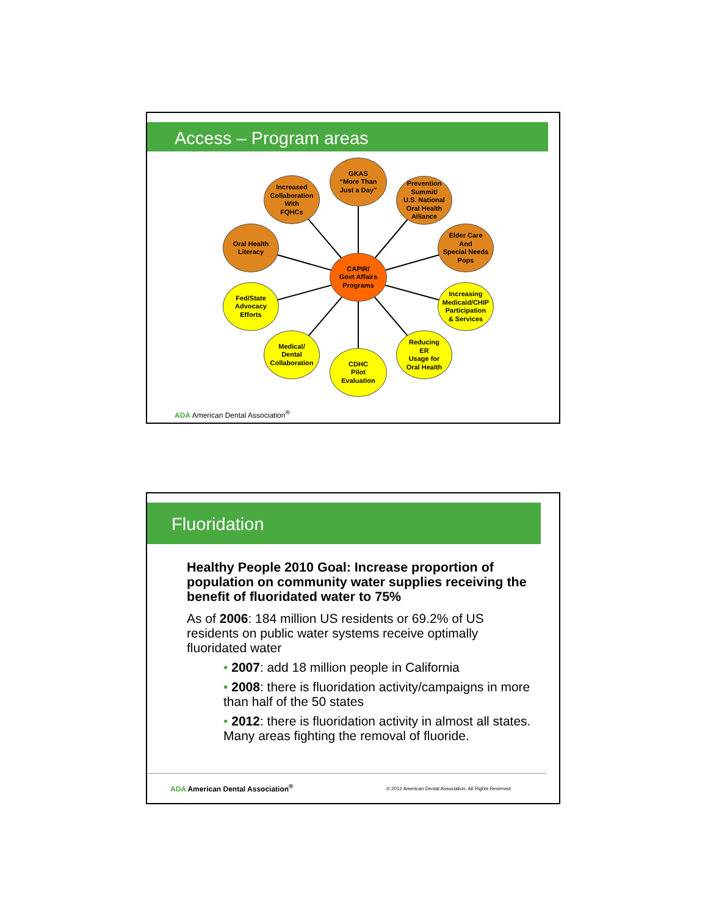Access – Program areas
GKAS
“More Than
Just a Day”
Increased
Collaboration
With
FQHCs
Prevention
Summit/
U.S. National
Oral Health
Alliance
Oral Health
Literacy
Elder Care
And
Special Needs
Pops
CAPIR/
Govt Affairs
Programs
Fed/State
Advocacy
Efforts
Increasing
Medicaid/CHIP
Participation
& Services
Medical/
Dental
Collaboration
Reducing
ER
Usage for
Oral Health
CDHC
Pilot
Evaluation
ADA American Dental Association<sup>®</sup>
Fluoridation
Healthy People 2010 Goal: Increase proportion of population on community water supplies receiving the benefit of fluoridated water to 75%
As of 2006: 184 million US residents or 69.2% of US residents on public water systems receive optimally fluoridated water
• 2007: add 18 million people in California
• 2008: there is fluoridation activity/campaigns in more than half of the 50 states
• 2012: there is fluoridation activity in almost all states. Many areas fighting the removal of fluoride.
ADA American Dental Association<sup>®</sup>
© 2012 American Dental Association, All Rights Reserved